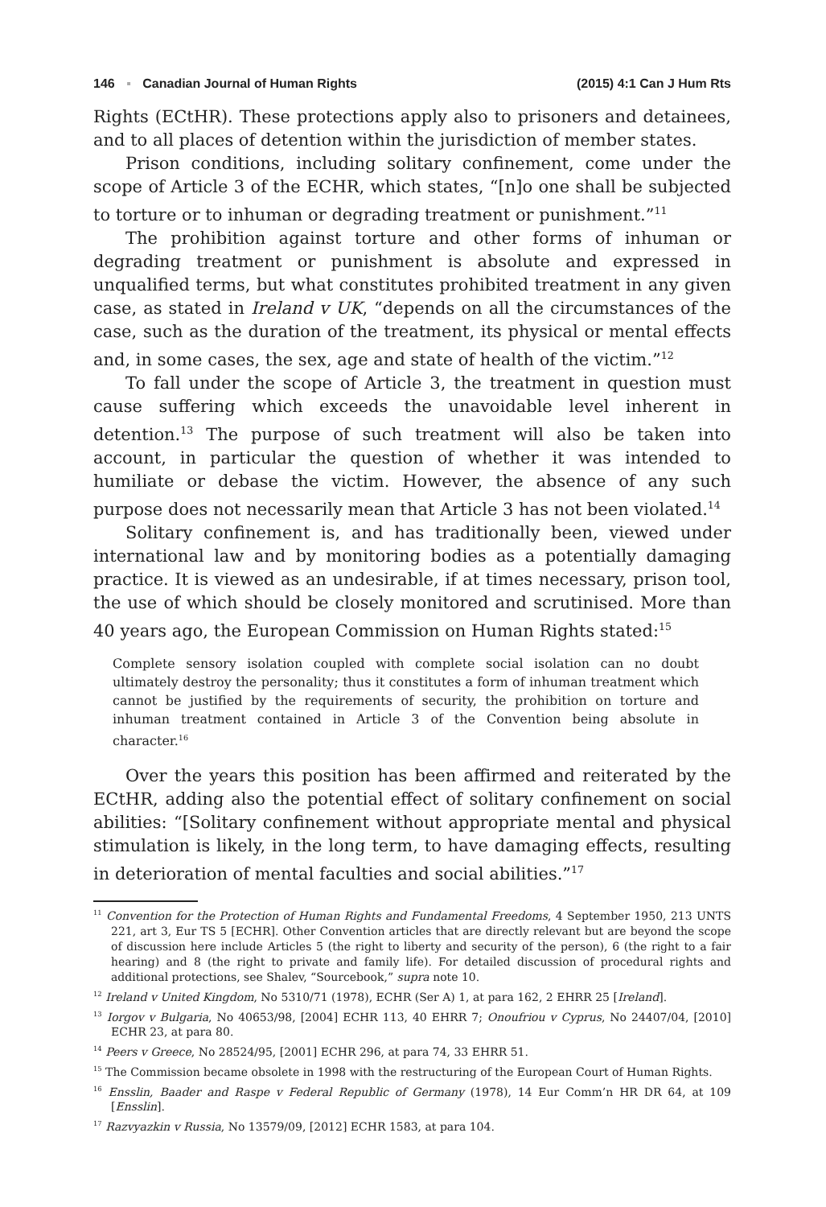146 ▪ Canadian Journal of Human Rights (2015) 4:1 Can J Hum Rts
Rights (ECtHR). These protections apply also to prisoners and detainees, and to all places of detention within the jurisdiction of member states.
Prison conditions, including solitary confinement, come under the scope of Article 3 of the ECHR, which states, “[n]o one shall be subjected to torture or to inhuman or degrading treatment or punishment.”<sup>11</sup>
The prohibition against torture and other forms of inhuman or degrading treatment or punishment is absolute and expressed in unqualified terms, but what constitutes prohibited treatment in any given case, as stated in Ireland v UK, “depends on all the circumstances of the case, such as the duration of the treatment, its physical or mental effects and, in some cases, the sex, age and state of health of the victim.”<sup>12</sup>
To fall under the scope of Article 3, the treatment in question must cause suffering which exceeds the unavoidable level inherent in detention.<sup>13</sup> The purpose of such treatment will also be taken into account, in particular the question of whether it was intended to humiliate or debase the victim. However, the absence of any such purpose does not necessarily mean that Article 3 has not been violated.<sup>14</sup>
Solitary confinement is, and has traditionally been, viewed under international law and by monitoring bodies as a potentially damaging practice. It is viewed as an undesirable, if at times necessary, prison tool, the use of which should be closely monitored and scrutinised. More than 40 years ago, the European Commission on Human Rights stated:<sup>15</sup>
Complete sensory isolation coupled with complete social isolation can no doubt ultimately destroy the personality; thus it constitutes a form of inhuman treatment which cannot be justified by the requirements of security, the prohibition on torture and inhuman treatment contained in Article 3 of the Convention being absolute in character.<sup>16</sup>
Over the years this position has been affirmed and reiterated by the ECtHR, adding also the potential effect of solitary confinement on social abilities: “[Solitary confinement without appropriate mental and physical stimulation is likely, in the long term, to have damaging effects, resulting in deterioration of mental faculties and social abilities.”<sup>17</sup>
<sup>11</sup> Convention for the Protection of Human Rights and Fundamental Freedoms, 4 September 1950, 213 UNTS 221, art 3, Eur TS 5 [ECHR]. Other Convention articles that are directly relevant but are beyond the scope of discussion here include Articles 5 (the right to liberty and security of the person), 6 (the right to a fair hearing) and 8 (the right to private and family life). For detailed discussion of procedural rights and additional protections, see Shalev, “Sourcebook,” supra note 10.
<sup>12</sup> Ireland v United Kingdom, No 5310/71 (1978), ECHR (Ser A) 1, at para 162, 2 EHRR 25 [Ireland].
<sup>13</sup> Iorgov v Bulgaria, No 40653/98, [2004] ECHR 113, 40 EHRR 7; Onoufriou v Cyprus, No 24407/04, [2010] ECHR 23, at para 80.
<sup>14</sup> Peers v Greece, No 28524/95, [2001] ECHR 296, at para 74, 33 EHRR 51.
<sup>15</sup> The Commission became obsolete in 1998 with the restructuring of the European Court of Human Rights.
<sup>16</sup> Ensslin, Baader and Raspe v Federal Republic of Germany (1978), 14 Eur Comm’n HR DR 64, at 109 [Ensslin].
<sup>17</sup> Razvyazkin v Russia, No 13579/09, [2012] ECHR 1583, at para 104.